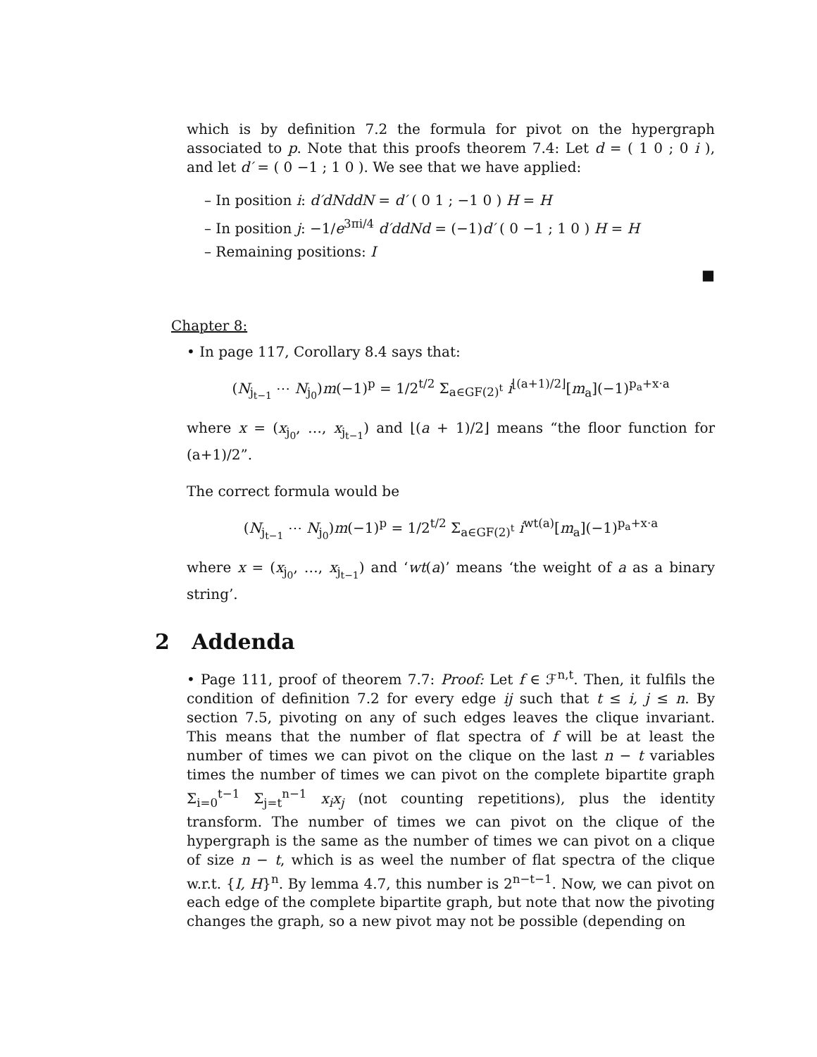which is by definition 7.2 the formula for pivot on the hypergraph associated to p. Note that this proofs theorem 7.4: Let d = ( 1 0 ; 0 i ), and let d′ = ( 0 −1 ; 1 0 ). We see that we have applied:
– In position i: d′dNddN = d′ ( 0 1 ; −1 0 ) H = H
– In position j: −1/e<sup>3πi/4</sup> d′ddNd = (−1)d′ ( 0 −1 ; 1 0 ) H = H
– Remaining positions: I
■
Chapter 8:
• In page 117, Corollary 8.4 says that:
(N<sub>j<sub>t−1</sub></sub> ⋯ N<sub>j<sub>0</sub></sub>)m(−1)<sup>p</sup> = 1/2<sup>t/2</sup> Σ<sub>a∈GF(2)<sup>t</sup></sub> i<sup>⌊(a+1)/2⌋</sup>[m<sub>a</sub>](−1)<sup>p<sub>a</sub>+x·a</sup>
where x = (x<sub>j<sub>0</sub></sub>, …, x<sub>j<sub>t−1</sub></sub>) and ⌊(a + 1)/2⌋ means “the floor function for (a+1)/2”.
The correct formula would be
(N<sub>j<sub>t−1</sub></sub> ⋯ N<sub>j<sub>0</sub></sub>)m(−1)<sup>p</sup> = 1/2<sup>t/2</sup> Σ<sub>a∈GF(2)<sup>t</sup></sub> i<sup>wt(a)</sup>[m<sub>a</sub>](−1)<sup>p<sub>a</sub>+x·a</sup>
where x = (x<sub>j<sub>0</sub></sub>, …, x<sub>j<sub>t−1</sub></sub>) and ‘wt(a)’ means ‘the weight of a as a binary string’.
2 Addenda
• Page 111, proof of theorem 7.7: Proof: Let f ∈ ℱ<sup>n,t</sup>. Then, it fulfils the condition of definition 7.2 for every edge ij such that t ≤ i, j ≤ n. By section 7.5, pivoting on any of such edges leaves the clique invariant. This means that the number of flat spectra of f will be at least the number of times we can pivot on the clique on the last n − t variables times the number of times we can pivot on the complete bipartite graph Σ<sub>i=0</sub><sup>t−1</sup> Σ<sub>j=t</sub><sup>n−1</sup> x<sub>i</sub>x<sub>j</sub> (not counting repetitions), plus the identity transform. The number of times we can pivot on the clique of the hypergraph is the same as the number of times we can pivot on a clique of size n − t, which is as weel the number of flat spectra of the clique w.r.t. {I, H}<sup>n</sup>. By lemma 4.7, this number is 2<sup>n−t−1</sup>. Now, we can pivot on each edge of the complete bipartite graph, but note that now the pivoting changes the graph, so a new pivot may not be possible (depending on